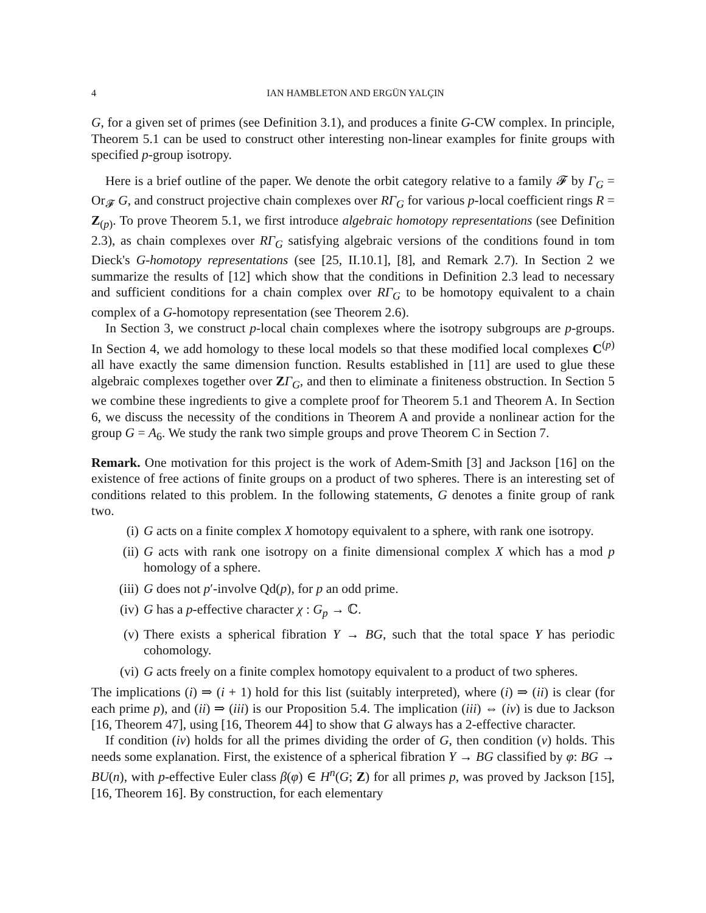4 IAN HAMBLETON AND ERGÜN YALÇIN
G, for a given set of primes (see Definition 3.1), and produces a finite G-CW complex. In principle, Theorem 5.1 can be used to construct other interesting non-linear examples for finite groups with specified p-group isotropy.
Here is a brief outline of the paper. We denote the orbit category relative to a family 𝓕 by Γ<sub>G</sub> = Or<sub>𝓕</sub> G, and construct projective chain complexes over RΓ<sub>G</sub> for various p-local coefficient rings R = Z<sub>(p)</sub>. To prove Theorem 5.1, we first introduce algebraic homotopy representations (see Definition 2.3), as chain complexes over RΓ<sub>G</sub> satisfying algebraic versions of the conditions found in tom Dieck's G-homotopy representations (see [25, II.10.1], [8], and Remark 2.7). In Section 2 we summarize the results of [12] which show that the conditions in Definition 2.3 lead to necessary and sufficient conditions for a chain complex over RΓ<sub>G</sub> to be homotopy equivalent to a chain complex of a G-homotopy representation (see Theorem 2.6).
In Section 3, we construct p-local chain complexes where the isotropy subgroups are p-groups. In Section 4, we add homology to these local models so that these modified local complexes C<sup>(p)</sup> all have exactly the same dimension function. Results established in [11] are used to glue these algebraic complexes together over ZΓ<sub>G</sub>, and then to eliminate a finiteness obstruction. In Section 5 we combine these ingredients to give a complete proof for Theorem 5.1 and Theorem A. In Section 6, we discuss the necessity of the conditions in Theorem A and provide a nonlinear action for the group G = A<sub>6</sub>. We study the rank two simple groups and prove Theorem C in Section 7.
Remark. One motivation for this project is the work of Adem-Smith [3] and Jackson [16] on the existence of free actions of finite groups on a product of two spheres. There is an interesting set of conditions related to this problem. In the following statements, G denotes a finite group of rank two.
(i) G acts on a finite complex X homotopy equivalent to a sphere, with rank one isotropy.
(ii) G acts with rank one isotropy on a finite dimensional complex X which has a mod p homology of a sphere.
(iii) G does not p′-involve Qd(p), for p an odd prime.
(iv) G has a p-effective character χ : G<sub>p</sub> → ℂ.
(v) There exists a spherical fibration Y → BG, such that the total space Y has periodic cohomology.
(vi) G acts freely on a finite complex homotopy equivalent to a product of two spheres.
The implications (i) ⇒ (i + 1) hold for this list (suitably interpreted), where (i) ⇒ (ii) is clear (for each prime p), and (ii) ⇒ (iii) is our Proposition 5.4. The implication (iii) ⇔ (iv) is due to Jackson [16, Theorem 47], using [16, Theorem 44] to show that G always has a 2-effective character.
If condition (iv) holds for all the primes dividing the order of G, then condition (v) holds. This needs some explanation. First, the existence of a spherical fibration Y → BG classified by φ: BG → BU(n), with p-effective Euler class β(φ) ∈ H<sup>n</sup>(G; Z) for all primes p, was proved by Jackson [15], [16, Theorem 16]. By construction, for each elementary